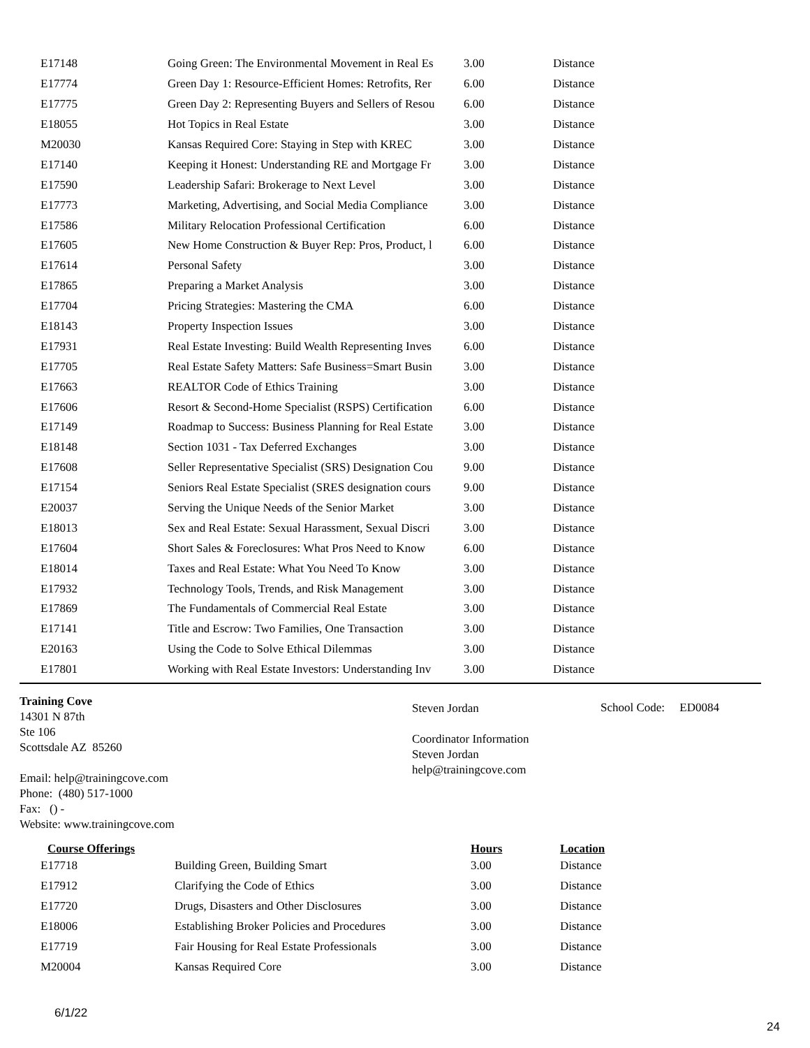| E17148 | Going Green: The Environmental Movement in Real Es | 3.00 | Distance |
| E17774 | Green Day 1: Resource-Efficient Homes: Retrofits, Rer | 6.00 | Distance |
| E17775 | Green Day 2: Representing Buyers and Sellers of Resou | 6.00 | Distance |
| E18055 | Hot Topics in Real Estate | 3.00 | Distance |
| M20030 | Kansas Required Core: Staying in Step with KREC | 3.00 | Distance |
| E17140 | Keeping it Honest: Understanding RE and Mortgage Fr | 3.00 | Distance |
| E17590 | Leadership Safari: Brokerage to Next Level | 3.00 | Distance |
| E17773 | Marketing, Advertising, and Social Media Compliance | 3.00 | Distance |
| E17586 | Military Relocation Professional Certification | 6.00 | Distance |
| E17605 | New Home Construction & Buyer Rep: Pros, Product, l | 6.00 | Distance |
| E17614 | Personal Safety | 3.00 | Distance |
| E17865 | Preparing a Market Analysis | 3.00 | Distance |
| E17704 | Pricing Strategies: Mastering the CMA | 6.00 | Distance |
| E18143 | Property Inspection Issues | 3.00 | Distance |
| E17931 | Real Estate Investing: Build Wealth Representing Inves | 6.00 | Distance |
| E17705 | Real Estate Safety Matters: Safe Business=Smart Busin | 3.00 | Distance |
| E17663 | REALTOR Code of Ethics Training | 3.00 | Distance |
| E17606 | Resort & Second-Home Specialist (RSPS) Certification | 6.00 | Distance |
| E17149 | Roadmap to Success: Business Planning for Real Estate | 3.00 | Distance |
| E18148 | Section 1031 - Tax Deferred Exchanges | 3.00 | Distance |
| E17608 | Seller Representative Specialist (SRS) Designation Cou | 9.00 | Distance |
| E17154 | Seniors Real Estate Specialist (SRES designation cours | 9.00 | Distance |
| E20037 | Serving the Unique Needs of the Senior Market | 3.00 | Distance |
| E18013 | Sex and Real Estate: Sexual Harassment, Sexual Discri | 3.00 | Distance |
| E17604 | Short Sales & Foreclosures: What Pros Need to Know | 6.00 | Distance |
| E18014 | Taxes and Real Estate: What You Need To Know | 3.00 | Distance |
| E17932 | Technology Tools, Trends, and Risk Management | 3.00 | Distance |
| E17869 | The Fundamentals of Commercial Real Estate | 3.00 | Distance |
| E17141 | Title and Escrow: Two Families, One Transaction | 3.00 | Distance |
| E20163 | Using the Code to Solve Ethical Dilemmas | 3.00 | Distance |
| E17801 | Working with Real Estate Investors: Understanding Inv | 3.00 | Distance |
Training Cove
14301 N 87th
Ste 106
Scottsdale AZ 85260
Email: help@trainingcove.com
Phone: (480) 517-1000
Fax: () -
Website: www.trainingcove.com
Steven Jordan
Coordinator Information
Steven Jordan
help@trainingcove.com
School Code: ED0084
| Course Offerings | | Hours | Location |
| --- | --- | --- | --- |
| E17718 | Building Green, Building Smart | 3.00 | Distance |
| E17912 | Clarifying the Code of Ethics | 3.00 | Distance |
| E17720 | Drugs, Disasters and Other Disclosures | 3.00 | Distance |
| E18006 | Establishing Broker Policies and Procedures | 3.00 | Distance |
| E17719 | Fair Housing for Real Estate Professionals | 3.00 | Distance |
| M20004 | Kansas Required Core | 3.00 | Distance |
6/1/22
24